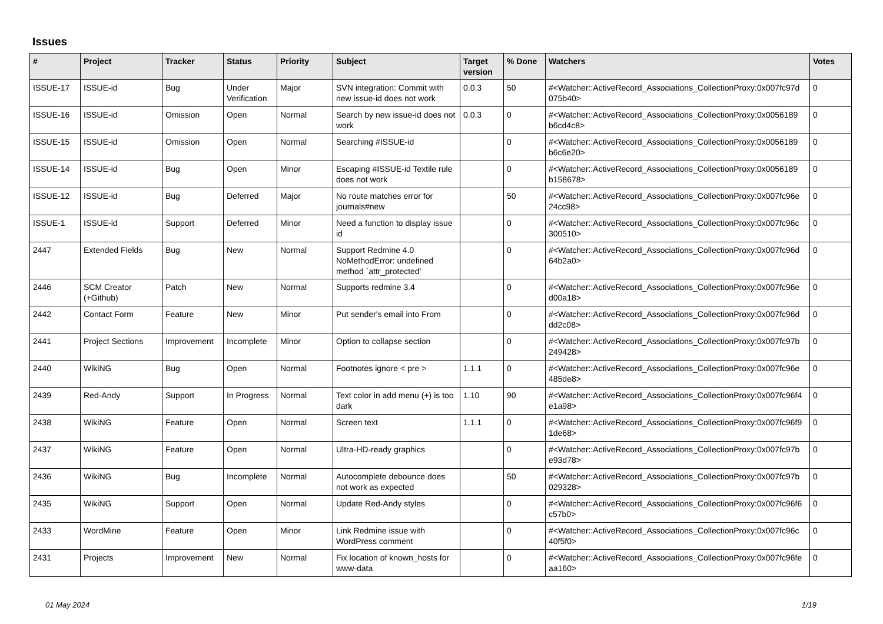Issues
| # | Project | Tracker | Status | Priority | Subject | Target version | % Done | Watchers | Votes |
| --- | --- | --- | --- | --- | --- | --- | --- | --- | --- |
| ISSUE-17 | ISSUE-id | Bug | Under Verification | Major | SVN integration: Commit with new issue-id does not work | 0.0.3 | 50 | #<Watcher::ActiveRecord_Associations_CollectionProxy:0x007fc97d 075b40> | 0 |
| ISSUE-16 | ISSUE-id | Omission | Open | Normal | Search by new issue-id does not work | 0.0.3 | 0 | #<Watcher::ActiveRecord_Associations_CollectionProxy:0x0056189 b6cd4c8> | 0 |
| ISSUE-15 | ISSUE-id | Omission | Open | Normal | Searching #ISSUE-id | | 0 | #<Watcher::ActiveRecord_Associations_CollectionProxy:0x0056189 b6c6e20> | 0 |
| ISSUE-14 | ISSUE-id | Bug | Open | Minor | Escaping #ISSUE-id Textile rule does not work | | 0 | #<Watcher::ActiveRecord_Associations_CollectionProxy:0x0056189 b158678> | 0 |
| ISSUE-12 | ISSUE-id | Bug | Deferred | Major | No route matches error for journals#new | | 50 | #<Watcher::ActiveRecord_Associations_CollectionProxy:0x007fc96e 24cc98> | 0 |
| ISSUE-1 | ISSUE-id | Support | Deferred | Minor | Need a function to display issue id | | 0 | #<Watcher::ActiveRecord_Associations_CollectionProxy:0x007fc96c 300510> | 0 |
| 2447 | Extended Fields | Bug | New | Normal | Support Redmine 4.0 NoMethodError: undefined method `attr_protected' | | 0 | #<Watcher::ActiveRecord_Associations_CollectionProxy:0x007fc96d 64b2a0> | 0 |
| 2446 | SCM Creator (+Github) | Patch | New | Normal | Supports redmine 3.4 | | 0 | #<Watcher::ActiveRecord_Associations_CollectionProxy:0x007fc96e d00a18> | 0 |
| 2442 | Contact Form | Feature | New | Minor | Put sender's email into From | | 0 | #<Watcher::ActiveRecord_Associations_CollectionProxy:0x007fc96d dd2c08> | 0 |
| 2441 | Project Sections | Improvement | Incomplete | Minor | Option to collapse section | | 0 | #<Watcher::ActiveRecord_Associations_CollectionProxy:0x007fc97b 249428> | 0 |
| 2440 | WikiNG | Bug | Open | Normal | Footnotes ignore < pre > | 1.1.1 | 0 | #<Watcher::ActiveRecord_Associations_CollectionProxy:0x007fc96e 485de8> | 0 |
| 2439 | Red-Andy | Support | In Progress | Normal | Text color in add menu (+) is too dark | 1.10 | 90 | #<Watcher::ActiveRecord_Associations_CollectionProxy:0x007fc96f4 e1a98> | 0 |
| 2438 | WikiNG | Feature | Open | Normal | Screen text | 1.1.1 | 0 | #<Watcher::ActiveRecord_Associations_CollectionProxy:0x007fc96f9 1de68> | 0 |
| 2437 | WikiNG | Feature | Open | Normal | Ultra-HD-ready graphics | | 0 | #<Watcher::ActiveRecord_Associations_CollectionProxy:0x007fc97b e93d78> | 0 |
| 2436 | WikiNG | Bug | Incomplete | Normal | Autocomplete debounce does not work as expected | | 50 | #<Watcher::ActiveRecord_Associations_CollectionProxy:0x007fc97b 029328> | 0 |
| 2435 | WikiNG | Support | Open | Normal | Update Red-Andy styles | | 0 | #<Watcher::ActiveRecord_Associations_CollectionProxy:0x007fc96f6 c57b0> | 0 |
| 2433 | WordMine | Feature | Open | Minor | Link Redmine issue with WordPress comment | | 0 | #<Watcher::ActiveRecord_Associations_CollectionProxy:0x007fc96c 40f5f0> | 0 |
| 2431 | Projects | Improvement | New | Normal | Fix location of known_hosts for www-data | | 0 | #<Watcher::ActiveRecord_Associations_CollectionProxy:0x007fc96fe aa160> | 0 |
01 May 2024 1/19